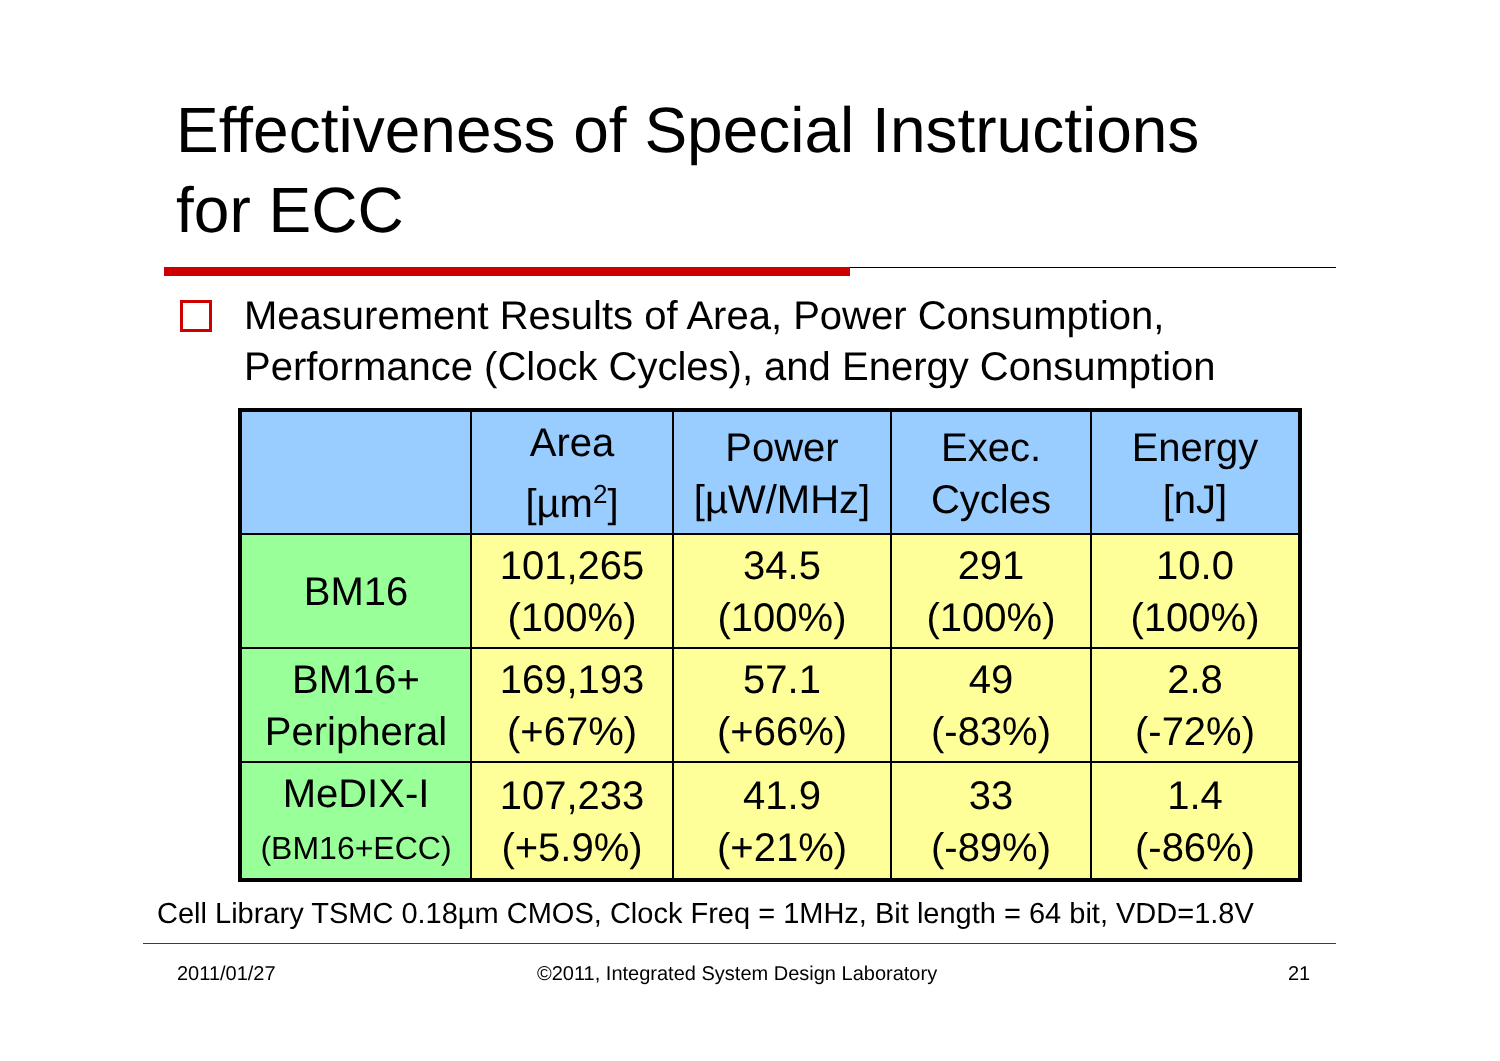Effectiveness of Special Instructions
for ECC
Measurement Results of Area, Power Consumption,
Performance (Clock Cycles), and Energy Consumption
| | Area [µm<sup>2</sup>] | Power [µW/MHz] | Exec. Cycles | Energy [nJ] |
| --- | --- | --- | --- | --- |
| BM16 | 101,265 (100%) | 34.5 (100%) | 291 (100%) | 10.0 (100%) |
| BM16+ Peripheral | 169,193 (+67%) | 57.1 (+66%) | 49 (-83%) | 2.8 (-72%) |
| MeDIX-I (BM16+ECC) | 107,233 (+5.9%) | 41.9 (+21%) | 33 (-89%) | 1.4 (-86%) |
Cell Library TSMC 0.18µm CMOS, Clock Freq = 1MHz, Bit length = 64 bit, VDD=1.8V
2011/01/27
©2011, Integrated System Design Laboratory
21